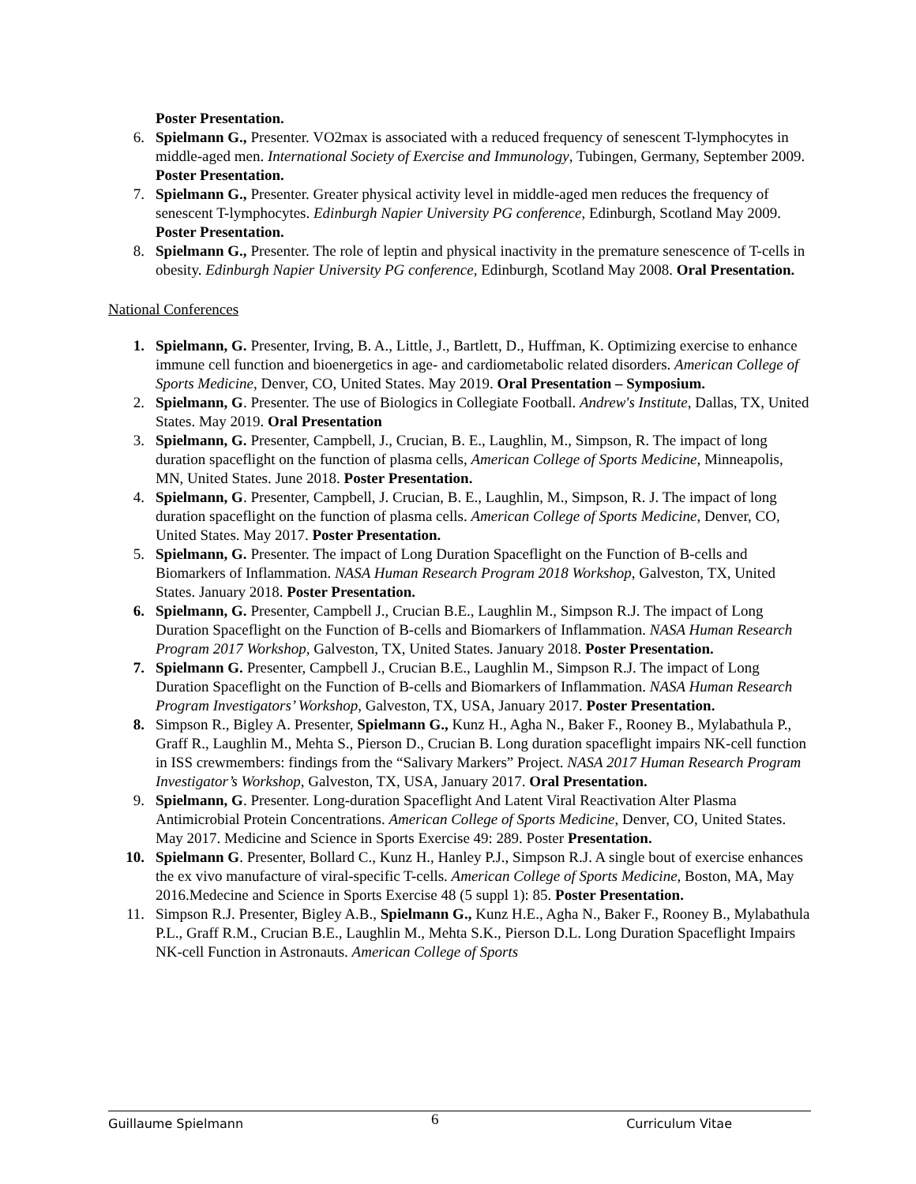Poster Presentation.
6. Spielmann G., Presenter. VO2max is associated with a reduced frequency of senescent T-lymphocytes in middle-aged men. International Society of Exercise and Immunology, Tubingen, Germany, September 2009. Poster Presentation.
7. Spielmann G., Presenter. Greater physical activity level in middle-aged men reduces the frequency of senescent T-lymphocytes. Edinburgh Napier University PG conference, Edinburgh, Scotland May 2009. Poster Presentation.
8. Spielmann G., Presenter. The role of leptin and physical inactivity in the premature senescence of T-cells in obesity. Edinburgh Napier University PG conference, Edinburgh, Scotland May 2008. Oral Presentation.
National Conferences
1. Spielmann, G. Presenter, Irving, B. A., Little, J., Bartlett, D., Huffman, K. Optimizing exercise to enhance immune cell function and bioenergetics in age- and cardiometabolic related disorders. American College of Sports Medicine, Denver, CO, United States. May 2019. Oral Presentation – Symposium.
2. Spielmann, G. Presenter. The use of Biologics in Collegiate Football. Andrew's Institute, Dallas, TX, United States. May 2019. Oral Presentation
3. Spielmann, G. Presenter, Campbell, J., Crucian, B. E., Laughlin, M., Simpson, R. The impact of long duration spaceflight on the function of plasma cells, American College of Sports Medicine, Minneapolis, MN, United States. June 2018. Poster Presentation.
4. Spielmann, G. Presenter, Campbell, J. Crucian, B. E., Laughlin, M., Simpson, R. J. The impact of long duration spaceflight on the function of plasma cells. American College of Sports Medicine, Denver, CO, United States. May 2017. Poster Presentation.
5. Spielmann, G. Presenter. The impact of Long Duration Spaceflight on the Function of B-cells and Biomarkers of Inflammation. NASA Human Research Program 2018 Workshop, Galveston, TX, United States. January 2018. Poster Presentation.
6. Spielmann, G. Presenter, Campbell J., Crucian B.E., Laughlin M., Simpson R.J. The impact of Long Duration Spaceflight on the Function of B-cells and Biomarkers of Inflammation. NASA Human Research Program 2017 Workshop, Galveston, TX, United States. January 2018. Poster Presentation.
7. Spielmann G. Presenter, Campbell J., Crucian B.E., Laughlin M., Simpson R.J. The impact of Long Duration Spaceflight on the Function of B-cells and Biomarkers of Inflammation. NASA Human Research Program Investigators’ Workshop, Galveston, TX, USA, January 2017. Poster Presentation.
8. Simpson R., Bigley A. Presenter, Spielmann G., Kunz H., Agha N., Baker F., Rooney B., Mylabathula P., Graff R., Laughlin M., Mehta S., Pierson D., Crucian B. Long duration spaceflight impairs NK-cell function in ISS crewmembers: findings from the “Salivary Markers” Project. NASA 2017 Human Research Program Investigator’s Workshop, Galveston, TX, USA, January 2017. Oral Presentation.
9. Spielmann, G. Presenter. Long-duration Spaceflight And Latent Viral Reactivation Alter Plasma Antimicrobial Protein Concentrations. American College of Sports Medicine, Denver, CO, United States. May 2017. Medicine and Science in Sports Exercise 49: 289. Poster Presentation.
10. Spielmann G. Presenter, Bollard C., Kunz H., Hanley P.J., Simpson R.J. A single bout of exercise enhances the ex vivo manufacture of viral-specific T-cells. American College of Sports Medicine, Boston, MA, May 2016.Medecine and Science in Sports Exercise 48 (5 suppl 1): 85. Poster Presentation.
11. Simpson R.J. Presenter, Bigley A.B., Spielmann G., Kunz H.E., Agha N., Baker F., Rooney B., Mylabathula P.L., Graff R.M., Crucian B.E., Laughlin M., Mehta S.K., Pierson D.L. Long Duration Spaceflight Impairs NK-cell Function in Astronauts. American College of Sports
Guillaume Spielmann 6 Curriculum Vitae